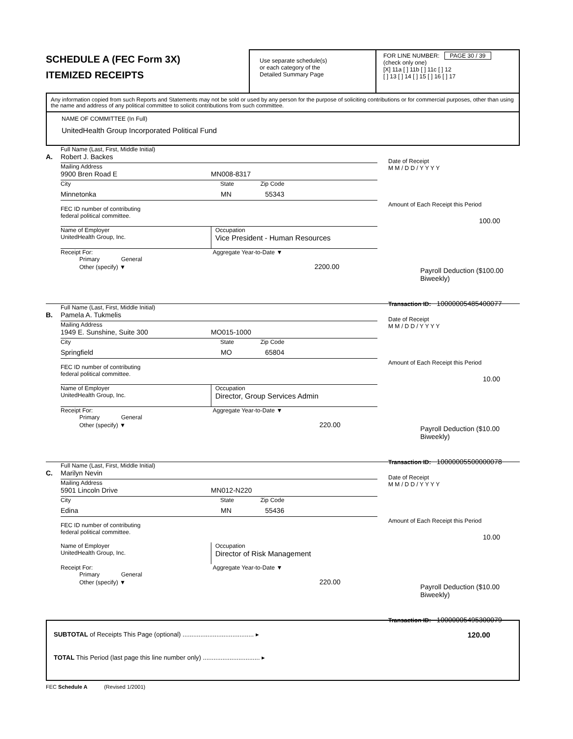SCHEDULE A (FEC Form 3X)
ITEMIZED RECEIPTS
Use separate schedule(s)
or each category of the
Detailed Summary Page
FOR LINE NUMBER: PAGE 30 / 39
(check only one)
[X] 11a [ ] 11b [ ] 11c [ ] 12
[ ] 13 [ ] 14 [ ] 15 [ ] 16 [ ] 17
Any information copied from such Reports and Statements may not be sold or used by any person for the purpose of soliciting contributions or for commercial purposes, other than using the name and address of any political committee to solicit contributions from such committee.
NAME OF COMMITTEE (In Full)
UnitedHealth Group Incorporated Political Fund
Full Name (Last, First, Middle Initial)
A. Robert J. Backes
Mailing Address
9900 Bren Road E MN008-8317
City State Zip Code
Minnetonka MN 55343
FEC ID number of contributing
federal political committee.
Name of Employer
UnitedHealth Group, Inc. Occupation
Vice President - Human Resources
Receipt For: Aggregate Year-to-Date ▼
Primary General
Other (specify) ▼ 2200.00
Date of Receipt
M M / D D / Y Y Y Y
Amount of Each Receipt this Period
100.00
Payroll Deduction ($100.00 Biweekly)
Transaction ID: 10000005485400077
Full Name (Last, First, Middle Initial)
B. Pamela A. Tukmelis
Mailing Address
1949 E. Sunshine, Suite 300 MO015-1000
City State Zip Code
Springfield MO 65804
FEC ID number of contributing
federal political committee.
Name of Employer
UnitedHealth Group, Inc. Occupation
Director, Group Services Admin
Receipt For: Aggregate Year-to-Date ▼
Primary General
Other (specify) ▼ 220.00
Date of Receipt
M M / D D / Y Y Y Y
Amount of Each Receipt this Period
10.00
Payroll Deduction ($10.00 Biweekly)
Transaction ID: 10000005500000078
Full Name (Last, First, Middle Initial)
C. Marilyn Nevin
Mailing Address
5901 Lincoln Drive MN012-N220
City State Zip Code
Edina MN 55436
FEC ID number of contributing
federal political committee.
Name of Employer
UnitedHealth Group, Inc. Occupation
Director of Risk Management
Receipt For: Aggregate Year-to-Date ▼
Primary General
Other (specify) ▼ 220.00
Date of Receipt
M M / D D / Y Y Y Y
Amount of Each Receipt this Period
10.00
Payroll Deduction ($10.00 Biweekly)
Transaction ID: 10000005495300079
SUBTOTAL of Receipts This Page (optional) ........................................ ▸ 120.00
TOTAL This Period (last page this line number only) ................................ ▸
FEC Schedule A (Revised 1/2001)